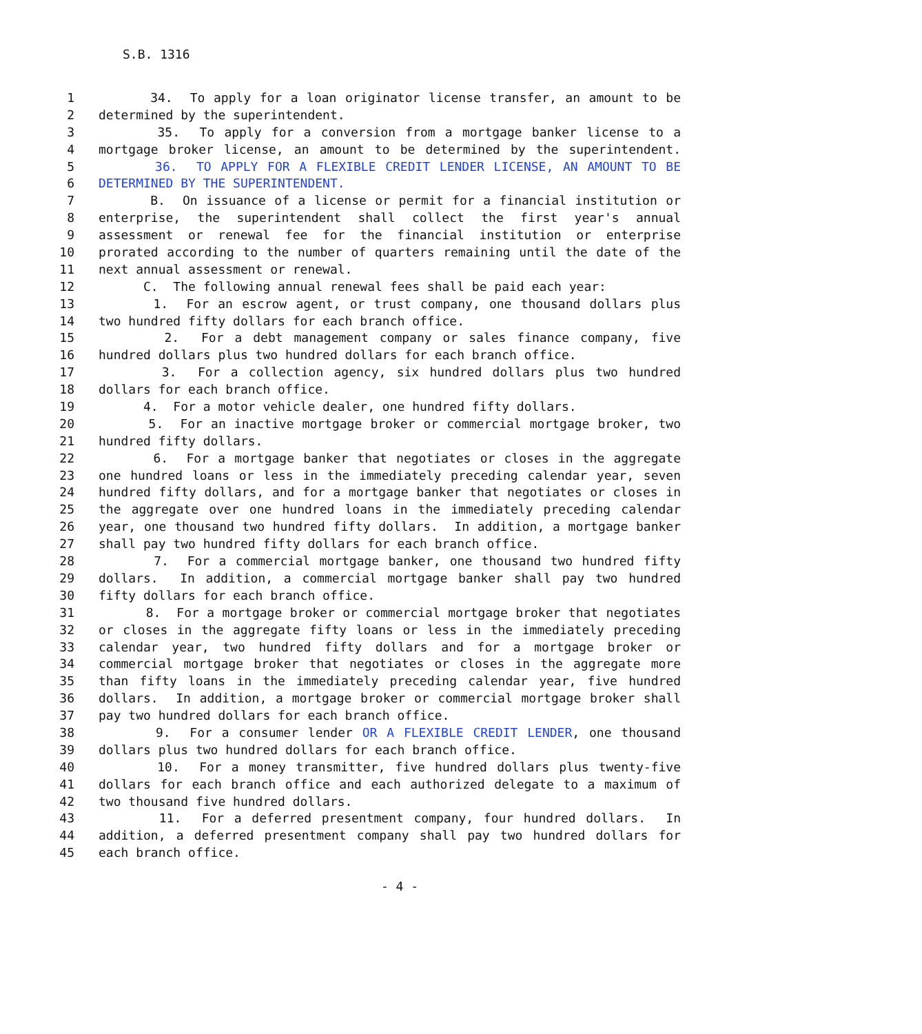S.B. 1316
1 34. To apply for a loan originator license transfer, an amount to be
2 determined by the superintendent.
3 35. To apply for a conversion from a mortgage banker license to a
4 mortgage broker license, an amount to be determined by the superintendent.
5 36. TO APPLY FOR A FLEXIBLE CREDIT LENDER LICENSE, AN AMOUNT TO BE
6 DETERMINED BY THE SUPERINTENDENT.
7 B. On issuance of a license or permit for a financial institution or
8 enterprise, the superintendent shall collect the first year's annual
9 assessment or renewal fee for the financial institution or enterprise
10 prorated according to the number of quarters remaining until the date of the
11 next annual assessment or renewal.
12 C. The following annual renewal fees shall be paid each year:
13 1. For an escrow agent, or trust company, one thousand dollars plus
14 two hundred fifty dollars for each branch office.
15 2. For a debt management company or sales finance company, five
16 hundred dollars plus two hundred dollars for each branch office.
17 3. For a collection agency, six hundred dollars plus two hundred
18 dollars for each branch office.
19 4. For a motor vehicle dealer, one hundred fifty dollars.
20 5. For an inactive mortgage broker or commercial mortgage broker, two
21 hundred fifty dollars.
22 6. For a mortgage banker that negotiates or closes in the aggregate
23 one hundred loans or less in the immediately preceding calendar year, seven
24 hundred fifty dollars, and for a mortgage banker that negotiates or closes in
25 the aggregate over one hundred loans in the immediately preceding calendar
26 year, one thousand two hundred fifty dollars. In addition, a mortgage banker
27 shall pay two hundred fifty dollars for each branch office.
28 7. For a commercial mortgage banker, one thousand two hundred fifty
29 dollars. In addition, a commercial mortgage banker shall pay two hundred
30 fifty dollars for each branch office.
31 8. For a mortgage broker or commercial mortgage broker that negotiates
32 or closes in the aggregate fifty loans or less in the immediately preceding
33 calendar year, two hundred fifty dollars and for a mortgage broker or
34 commercial mortgage broker that negotiates or closes in the aggregate more
35 than fifty loans in the immediately preceding calendar year, five hundred
36 dollars. In addition, a mortgage broker or commercial mortgage broker shall
37 pay two hundred dollars for each branch office.
38 9. For a consumer lender OR A FLEXIBLE CREDIT LENDER, one thousand
39 dollars plus two hundred dollars for each branch office.
40 10. For a money transmitter, five hundred dollars plus twenty-five
41 dollars for each branch office and each authorized delegate to a maximum of
42 two thousand five hundred dollars.
43 11. For a deferred presentment company, four hundred dollars. In
44 addition, a deferred presentment company shall pay two hundred dollars for
45 each branch office.
- 4 -